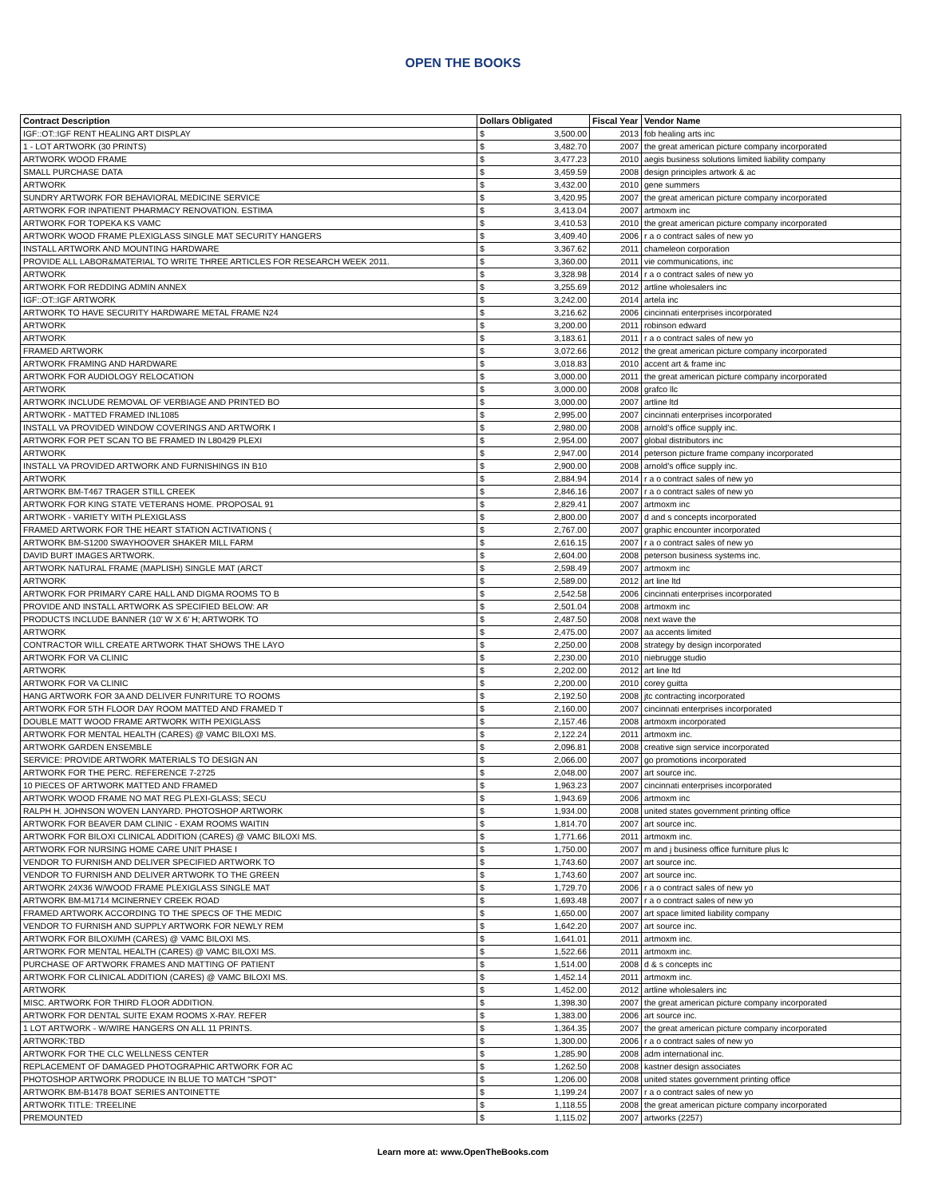OPEN THE BOOKS
| Contract Description | Dollars Obligated | | Fiscal Year | Vendor Name |
| --- | --- | --- | --- | --- |
| IGF::OT::IGF RENT HEALING ART DISPLAY | $ | 3,500.00 | 2013 | fob healing arts inc |
| 1 - LOT ARTWORK (30 PRINTS) | $ | 3,482.70 | 2007 | the great american picture company incorporated |
| ARTWORK WOOD FRAME | $ | 3,477.23 | 2010 | aegis business solutions limited liability company |
| SMALL PURCHASE DATA | $ | 3,459.59 | 2008 | design principles artwork & ac |
| ARTWORK | $ | 3,432.00 | 2010 | gene summers |
| SUNDRY ARTWORK FOR BEHAVIORAL MEDICINE SERVICE | $ | 3,420.95 | 2007 | the great american picture company incorporated |
| ARTWORK FOR INPATIENT PHARMACY RENOVATION. ESTIMA | $ | 3,413.04 | 2007 | artmoxm inc |
| ARTWORK FOR TOPEKA KS VAMC | $ | 3,410.53 | 2010 | the great american picture company incorporated |
| ARTWORK WOOD FRAME PLEXIGLASS SINGLE MAT SECURITY HANGERS | $ | 3,409.40 | 2006 | r a o contract sales of new yo |
| INSTALL ARTWORK AND MOUNTING HARDWARE | $ | 3,367.62 | 2011 | chameleon corporation |
| PROVIDE ALL LABOR&MATERIAL TO WRITE THREE ARTICLES FOR RESEARCH WEEK 2011. | $ | 3,360.00 | 2011 | vie communications, inc |
| ARTWORK | $ | 3,328.98 | 2014 | r a o contract sales of new yo |
| ARTWORK FOR REDDING ADMIN ANNEX | $ | 3,255.69 | 2012 | artline wholesalers inc |
| IGF::OT::IGF ARTWORK | $ | 3,242.00 | 2014 | artela inc |
| ARTWORK TO HAVE SECURITY HARDWARE METAL FRAME N24 | $ | 3,216.62 | 2006 | cincinnati enterprises incorporated |
| ARTWORK | $ | 3,200.00 | 2011 | robinson edward |
| ARTWORK | $ | 3,183.61 | 2011 | r a o contract sales of new yo |
| FRAMED ARTWORK | $ | 3,072.66 | 2012 | the great american picture company incorporated |
| ARTWORK FRAMING AND HARDWARE | $ | 3,018.83 | 2010 | accent art & frame inc |
| ARTWORK FOR AUDIOLOGY RELOCATION | $ | 3,000.00 | 2011 | the great american picture company incorporated |
| ARTWORK | $ | 3,000.00 | 2008 | grafco llc |
| ARTWORK INCLUDE REMOVAL OF VERBIAGE AND PRINTED BO | $ | 3,000.00 | 2007 | artline ltd |
| ARTWORK - MATTED FRAMED INL1085 | $ | 2,995.00 | 2007 | cincinnati enterprises incorporated |
| INSTALL VA PROVIDED WINDOW COVERINGS AND ARTWORK I | $ | 2,980.00 | 2008 | arnold's office supply inc. |
| ARTWORK FOR PET SCAN TO BE FRAMED IN L80429 PLEXI | $ | 2,954.00 | 2007 | global distributors inc |
| ARTWORK | $ | 2,947.00 | 2014 | peterson picture frame company incorporated |
| INSTALL VA PROVIDED ARTWORK AND FURNISHINGS IN B10 | $ | 2,900.00 | 2008 | arnold's office supply inc. |
| ARTWORK | $ | 2,884.94 | 2014 | r a o contract sales of new yo |
| ARTWORK BM-T467 TRAGER STILL CREEK | $ | 2,846.16 | 2007 | r a o contract sales of new yo |
| ARTWORK FOR KING STATE VETERANS HOME. PROPOSAL 91 | $ | 2,829.41 | 2007 | artmoxm inc |
| ARTWORK - VARIETY WITH PLEXIGLASS | $ | 2,800.00 | 2007 | d and s concepts incorporated |
| FRAMED ARTWORK FOR THE HEART STATION ACTIVATIONS ( | $ | 2,767.00 | 2007 | graphic encounter incorporated |
| ARTWORK BM-S1200 SWAYHOOVER SHAKER MILL FARM | $ | 2,616.15 | 2007 | r a o contract sales of new yo |
| DAVID BURT IMAGES ARTWORK. | $ | 2,604.00 | 2008 | peterson business systems inc. |
| ARTWORK NATURAL FRAME (MAPLISH) SINGLE MAT (ARCT | $ | 2,598.49 | 2007 | artmoxm inc |
| ARTWORK | $ | 2,589.00 | 2012 | art line ltd |
| ARTWORK FOR PRIMARY CARE HALL AND DIGMA ROOMS TO B | $ | 2,542.58 | 2006 | cincinnati enterprises incorporated |
| PROVIDE AND INSTALL ARTWORK AS SPECIFIED BELOW: AR | $ | 2,501.04 | 2008 | artmoxm inc |
| PRODUCTS INCLUDE BANNER (10' W X 6' H; ARTWORK TO | $ | 2,487.50 | 2008 | next wave the |
| ARTWORK | $ | 2,475.00 | 2007 | aa accents limited |
| CONTRACTOR WILL CREATE ARTWORK THAT SHOWS THE LAYO | $ | 2,250.00 | 2008 | strategy by design incorporated |
| ARTWORK FOR VA CLINIC | $ | 2,230.00 | 2010 | niebrugge studio |
| ARTWORK | $ | 2,202.00 | 2012 | art line ltd |
| ARTWORK FOR VA CLINIC | $ | 2,200.00 | 2010 | corey guitta |
| HANG ARTWORK FOR 3A AND DELIVER FUNRITURE TO ROOMS | $ | 2,192.50 | 2008 | jtc contracting incorporated |
| ARTWORK FOR 5TH FLOOR DAY ROOM MATTED AND FRAMED T | $ | 2,160.00 | 2007 | cincinnati enterprises incorporated |
| DOUBLE MATT WOOD FRAME ARTWORK WITH PEXIGLASS | $ | 2,157.46 | 2008 | artmoxm incorporated |
| ARTWORK FOR MENTAL HEALTH (CARES) @ VAMC BILOXI MS. | $ | 2,122.24 | 2011 | artmoxm inc. |
| ARTWORK GARDEN ENSEMBLE | $ | 2,096.81 | 2008 | creative sign service incorporated |
| SERVICE: PROVIDE ARTWORK MATERIALS TO DESIGN AN | $ | 2,066.00 | 2007 | go promotions incorporated |
| ARTWORK FOR THE PERC. REFERENCE 7-2725 | $ | 2,048.00 | 2007 | art source inc. |
| 10 PIECES OF ARTWORK MATTED AND FRAMED | $ | 1,963.23 | 2007 | cincinnati enterprises incorporated |
| ARTWORK WOOD FRAME NO MAT REG PLEXI-GLASS; SECU | $ | 1,943.69 | 2006 | artmoxm inc |
| RALPH H. JOHNSON WOVEN LANYARD. PHOTOSHOP ARTWORK | $ | 1,934.00 | 2008 | united states government printing office |
| ARTWORK FOR BEAVER DAM CLINIC - EXAM ROOMS WAITIN | $ | 1,814.70 | 2007 | art source inc. |
| ARTWORK FOR BILOXI CLINICAL ADDITION (CARES) @ VAMC BILOXI MS. | $ | 1,771.66 | 2011 | artmoxm inc. |
| ARTWORK FOR NURSING HOME CARE UNIT PHASE I | $ | 1,750.00 | 2007 | m and j business office furniture plus lc |
| VENDOR TO FURNISH AND DELIVER SPECIFIED ARTWORK TO | $ | 1,743.60 | 2007 | art source inc. |
| VENDOR TO FURNISH AND DELIVER ARTWORK TO THE GREEN | $ | 1,743.60 | 2007 | art source inc. |
| ARTWORK 24X36 W/WOOD FRAME PLEXIGLASS SINGLE MAT | $ | 1,729.70 | 2006 | r a o contract sales of new yo |
| ARTWORK BM-M1714 MCINERNEY CREEK ROAD | $ | 1,693.48 | 2007 | r a o contract sales of new yo |
| FRAMED ARTWORK ACCORDING TO THE SPECS OF THE MEDIC | $ | 1,650.00 | 2007 | art space limited liability company |
| VENDOR TO FURNISH AND SUPPLY ARTWORK FOR NEWLY REM | $ | 1,642.20 | 2007 | art source inc. |
| ARTWORK FOR BILOXI/MH (CARES) @ VAMC BILOXI MS. | $ | 1,641.01 | 2011 | artmoxm inc. |
| ARTWORK FOR MENTAL HEALTH (CARES) @ VAMC BILOXI MS. | $ | 1,522.66 | 2011 | artmoxm inc. |
| PURCHASE OF ARTWORK FRAMES AND MATTING OF PATIENT | $ | 1,514.00 | 2008 | d & s concepts inc |
| ARTWORK FOR CLINICAL ADDITION (CARES) @ VAMC BILOXI MS. | $ | 1,452.14 | 2011 | artmoxm inc. |
| ARTWORK | $ | 1,452.00 | 2012 | artline wholesalers inc |
| MISC. ARTWORK FOR THIRD FLOOR ADDITION. | $ | 1,398.30 | 2007 | the great american picture company incorporated |
| ARTWORK FOR DENTAL SUITE EXAM ROOMS X-RAY. REFER | $ | 1,383.00 | 2006 | art source inc. |
| 1 LOT ARTWORK - W/WIRE HANGERS ON ALL 11 PRINTS. | $ | 1,364.35 | 2007 | the great american picture company incorporated |
| ARTWORK:TBD | $ | 1,300.00 | 2006 | r a o contract sales of new yo |
| ARTWORK FOR THE CLC WELLNESS CENTER | $ | 1,285.90 | 2008 | adm international inc. |
| REPLACEMENT OF DAMAGED PHOTOGRAPHIC ARTWORK FOR AC | $ | 1,262.50 | 2008 | kastner design associates |
| PHOTOSHOP ARTWORK PRODUCE IN BLUE TO MATCH "SPOT" | $ | 1,206.00 | 2008 | united states government printing office |
| ARTWORK BM-B1478 BOAT SERIES ANTOINETTE | $ | 1,199.24 | 2007 | r a o contract sales of new yo |
| ARTWORK TITLE: TREELINE | $ | 1,118.55 | 2008 | the great american picture company incorporated |
| PREMOUNTED | $ | 1,115.02 | 2007 | artworks (2257) |
Learn more at: www.OpenTheBooks.com